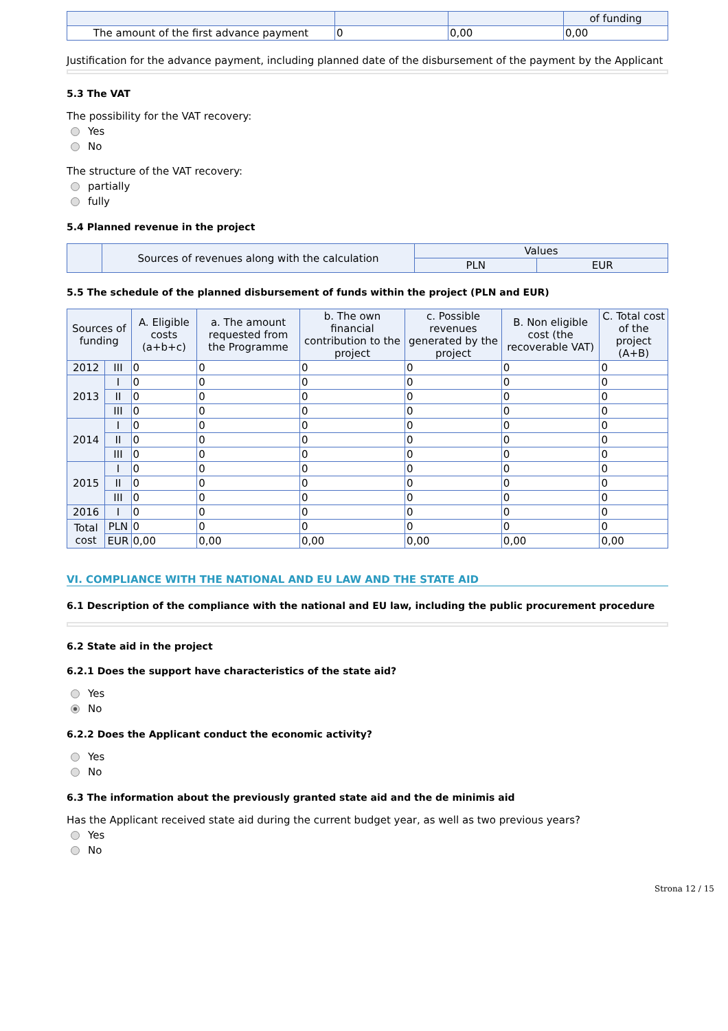| | | | of funding |
| --- | --- | --- | --- |
| The amount of the first advance payment | 0 | 0,00 | 0,00 |
Justification for the advance payment, including planned date of the disbursement of the payment by the Applicant
5.3 The VAT
The possibility for the VAT recovery:
Yes
No
The structure of the VAT recovery:
partially
fully
5.4 Planned revenue in the project
| | Sources of revenues along with the calculation | Values | |
| --- | --- | --- | --- |
| | | PLN | EUR |
5.5 The schedule of the planned disbursement of funds within the project (PLN and EUR)
| Sources of funding | | A. Eligible costs (a+b+c) | a. The amount requested from the Programme | b. The own financial contribution to the project | c. Possible revenues generated by the project | B. Non eligible cost (the recoverable VAT) | C. Total cost of the project (A+B) |
| --- | --- | --- | --- | --- | --- | --- | --- |
| 2012 | III | 0 | 0 | 0 | 0 | 0 | 0 |
| 2013 | I | 0 | 0 | 0 | 0 | 0 | 0 |
| | II | 0 | 0 | 0 | 0 | 0 | 0 |
| | III | 0 | 0 | 0 | 0 | 0 | 0 |
| 2014 | I | 0 | 0 | 0 | 0 | 0 | 0 |
| | II | 0 | 0 | 0 | 0 | 0 | 0 |
| | III | 0 | 0 | 0 | 0 | 0 | 0 |
| 2015 | I | 0 | 0 | 0 | 0 | 0 | 0 |
| | II | 0 | 0 | 0 | 0 | 0 | 0 |
| | III | 0 | 0 | 0 | 0 | 0 | 0 |
| 2016 | I | 0 | 0 | 0 | 0 | 0 | 0 |
| Total cost | PLN | 0 | 0 | 0 | 0 | 0 | 0 |
| | EUR | 0,00 | 0,00 | 0,00 | 0,00 | 0,00 | 0,00 |
VI. COMPLIANCE WITH THE NATIONAL AND EU LAW AND THE STATE AID
6.1 Description of the compliance with the national and EU law, including the public procurement procedure
6.2 State aid in the project
6.2.1 Does the support have characteristics of the state aid?
Yes
No
6.2.2 Does the Applicant conduct the economic activity?
Yes
No
6.3 The information about the previously granted state aid and the de minimis aid
Has the Applicant received state aid during the current budget year, as well as two previous years?
Yes
No
Strona 12 / 15